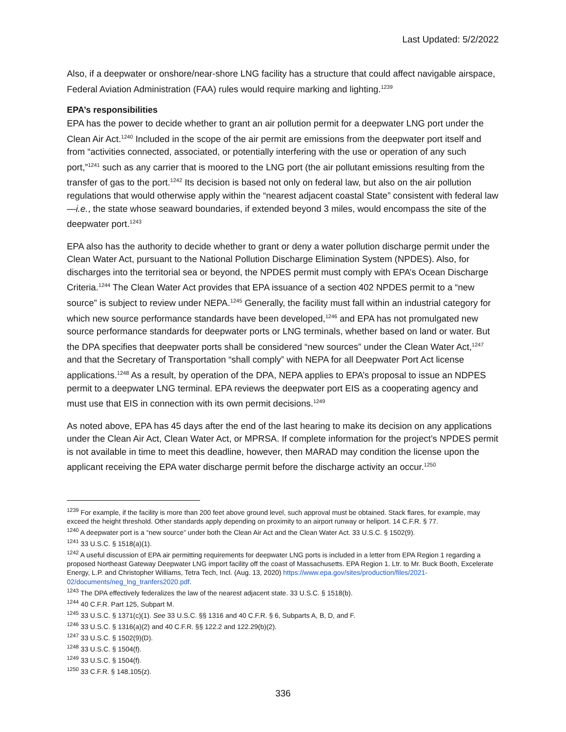Last Updated: 5/2/2022
Also, if a deepwater or onshore/near-shore LNG facility has a structure that could affect navigable airspace, Federal Aviation Administration (FAA) rules would require marking and lighting.<sup>1239</sup>
EPA’s responsibilities
EPA has the power to decide whether to grant an air pollution permit for a deepwater LNG port under the Clean Air Act.<sup>1240</sup> Included in the scope of the air permit are emissions from the deepwater port itself and from “activities connected, associated, or potentially interfering with the use or operation of any such port,”<sup>1241</sup> such as any carrier that is moored to the LNG port (the air pollutant emissions resulting from the transfer of gas to the port.<sup>1242</sup> Its decision is based not only on federal law, but also on the air pollution regulations that would otherwise apply within the “nearest adjacent coastal State” consistent with federal law—i.e., the state whose seaward boundaries, if extended beyond 3 miles, would encompass the site of the deepwater port.<sup>1243</sup>
EPA also has the authority to decide whether to grant or deny a water pollution discharge permit under the Clean Water Act, pursuant to the National Pollution Discharge Elimination System (NPDES). Also, for discharges into the territorial sea or beyond, the NPDES permit must comply with EPA’s Ocean Discharge Criteria.<sup>1244</sup> The Clean Water Act provides that EPA issuance of a section 402 NPDES permit to a “new source” is subject to review under NEPA.<sup>1245</sup> Generally, the facility must fall within an industrial category for which new source performance standards have been developed,<sup>1246</sup> and EPA has not promulgated new source performance standards for deepwater ports or LNG terminals, whether based on land or water. But the DPA specifies that deepwater ports shall be considered “new sources” under the Clean Water Act,<sup>1247</sup> and that the Secretary of Transportation “shall comply” with NEPA for all Deepwater Port Act license applications.<sup>1248</sup> As a result, by operation of the DPA, NEPA applies to EPA’s proposal to issue an NDPES permit to a deepwater LNG terminal. EPA reviews the deepwater port EIS as a cooperating agency and must use that EIS in connection with its own permit decisions.<sup>1249</sup>
As noted above, EPA has 45 days after the end of the last hearing to make its decision on any applications under the Clean Air Act, Clean Water Act, or MPRSA. If complete information for the project’s NPDES permit is not available in time to meet this deadline, however, then MARAD may condition the license upon the applicant receiving the EPA water discharge permit before the discharge activity an occur.<sup>1250</sup>
<sup>1239</sup> For example, if the facility is more than 200 feet above ground level, such approval must be obtained. Stack flares, for example, may exceed the height threshold. Other standards apply depending on proximity to an airport runway or heliport. 14 C.F.R. § 77.
<sup>1240</sup> A deepwater port is a “new source” under both the Clean Air Act and the Clean Water Act. 33 U.S.C. § 1502(9).
<sup>1241</sup> 33 U.S.C. § 1518(a)(1).
<sup>1242</sup> A useful discussion of EPA air permitting requirements for deepwater LNG ports is included in a letter from EPA Region 1 regarding a proposed Northeast Gateway Deepwater LNG import facility off the coast of Massachusetts. EPA Region 1. Ltr. to Mr. Buck Booth, Excelerate Energy, L.P. and Christopher Williams, Tetra Tech, Incl. (Aug. 13, 2020) https://www.epa.gov/sites/production/files/2021-02/documents/neg_lng_tranfers2020.pdf.
<sup>1243</sup> The DPA effectively federalizes the law of the nearest adjacent state. 33 U.S.C. § 1518(b).
<sup>1244</sup> 40 C.F.R. Part 125, Subpart M.
<sup>1245</sup> 33 U.S.C. § 1371(c)(1). See 33 U.S.C. §§ 1316 and 40 C.F.R. § 6, Subparts A, B, D, and F.
<sup>1246</sup> 33 U.S.C. § 1316(a)(2) and 40 C.F.R. §§ 122.2 and 122.29(b)(2).
<sup>1247</sup> 33 U.S.C. § 1502(9)(D).
<sup>1248</sup> 33 U.S.C. § 1504(f).
<sup>1249</sup> 33 U.S.C. § 1504(f).
<sup>1250</sup> 33 C.F.R. § 148.105(z).
336